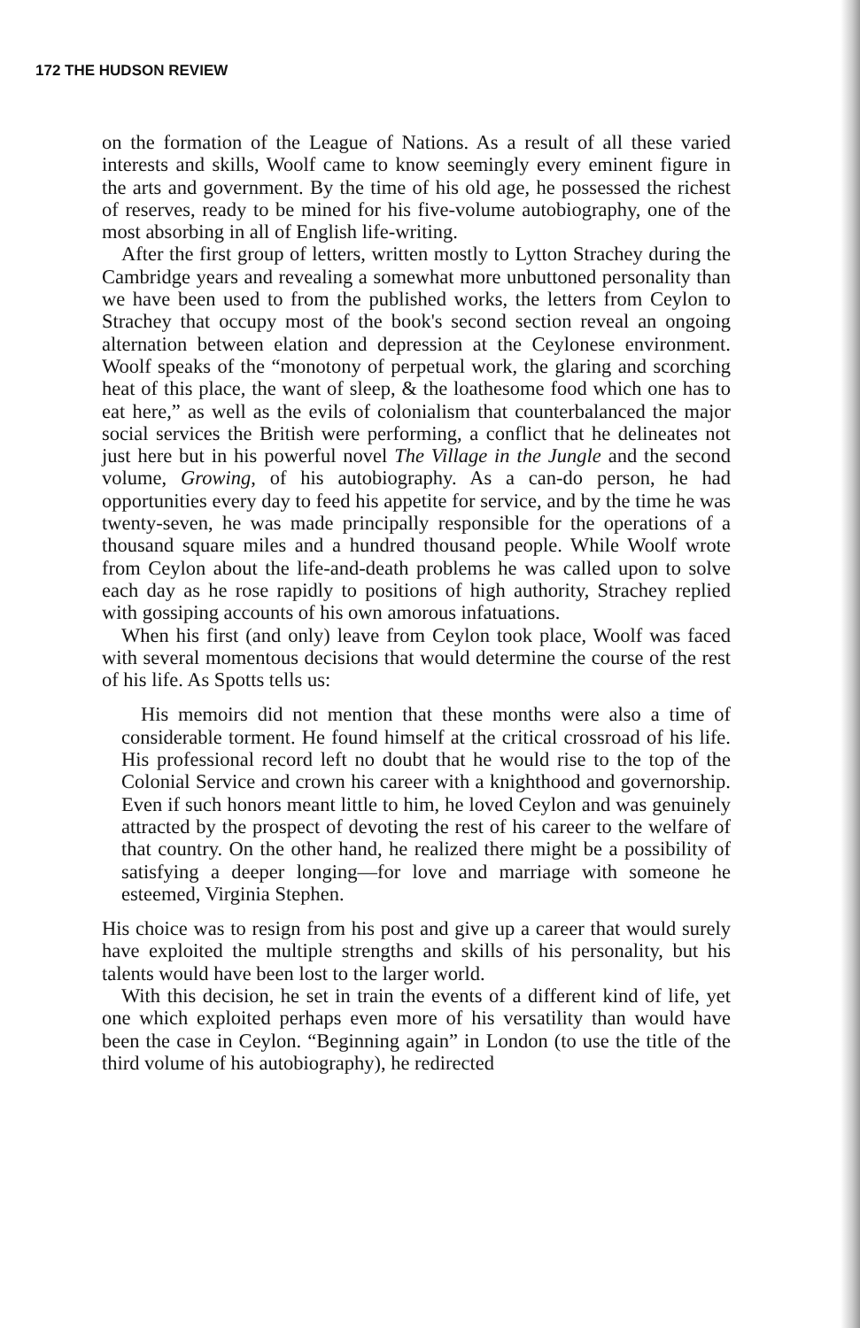172 THE HUDSON REVIEW
on the formation of the League of Nations. As a result of all these varied interests and skills, Woolf came to know seemingly every eminent figure in the arts and government. By the time of his old age, he possessed the richest of reserves, ready to be mined for his five-volume autobiography, one of the most absorbing in all of English life-writing.
After the first group of letters, written mostly to Lytton Strachey during the Cambridge years and revealing a somewhat more unbuttoned personality than we have been used to from the published works, the letters from Ceylon to Strachey that occupy most of the book's second section reveal an ongoing alternation between elation and depression at the Ceylonese environment. Woolf speaks of the “monotony of perpetual work, the glaring and scorching heat of this place, the want of sleep, & the loathesome food which one has to eat here,” as well as the evils of colonialism that counterbalanced the major social services the British were performing, a conflict that he delineates not just here but in his powerful novel The Village in the Jungle and the second volume, Growing, of his autobiography. As a can-do person, he had opportunities every day to feed his appetite for service, and by the time he was twenty-seven, he was made principally responsible for the operations of a thousand square miles and a hundred thousand people. While Woolf wrote from Ceylon about the life-and-death problems he was called upon to solve each day as he rose rapidly to positions of high authority, Strachey replied with gossiping accounts of his own amorous infatuations.
When his first (and only) leave from Ceylon took place, Woolf was faced with several momentous decisions that would determine the course of the rest of his life. As Spotts tells us:
His memoirs did not mention that these months were also a time of considerable torment. He found himself at the critical crossroad of his life. His professional record left no doubt that he would rise to the top of the Colonial Service and crown his career with a knighthood and governorship. Even if such honors meant little to him, he loved Ceylon and was genuinely attracted by the prospect of devoting the rest of his career to the welfare of that country. On the other hand, he realized there might be a possibility of satisfying a deeper longing—for love and marriage with someone he esteemed, Virginia Stephen.
His choice was to resign from his post and give up a career that would surely have exploited the multiple strengths and skills of his personality, but his talents would have been lost to the larger world.
With this decision, he set in train the events of a different kind of life, yet one which exploited perhaps even more of his versatility than would have been the case in Ceylon. “Beginning again” in London (to use the title of the third volume of his autobiography), he redirected